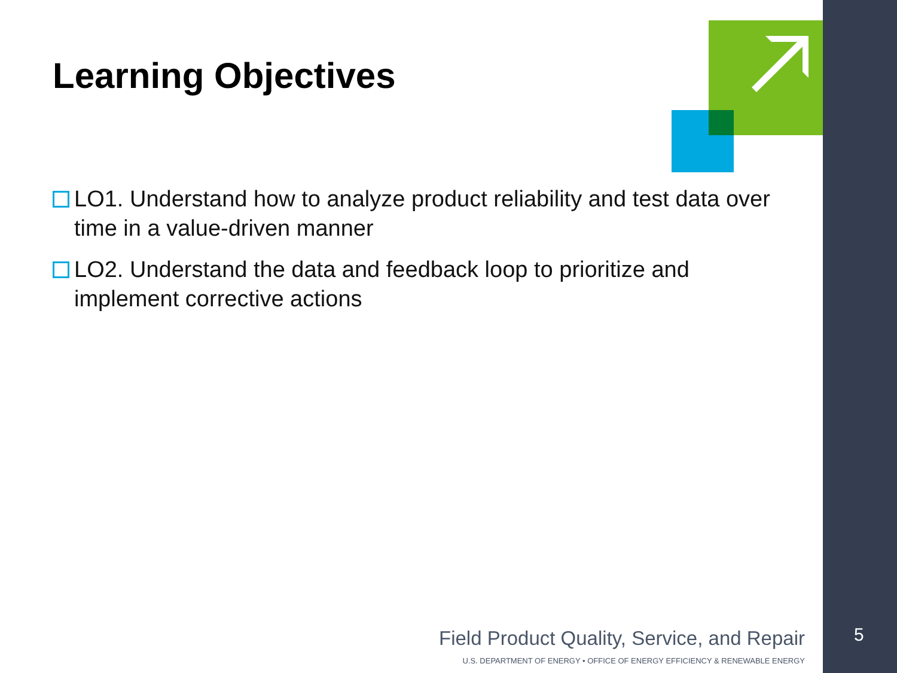Learning Objectives
LO1. Understand how to analyze product reliability and test data over time in a value-driven manner
LO2. Understand the data and feedback loop to prioritize and implement corrective actions
Field Product Quality, Service, and Repair
U.S. DEPARTMENT OF ENERGY • OFFICE OF ENERGY EFFICIENCY & RENEWABLE ENERGY
5